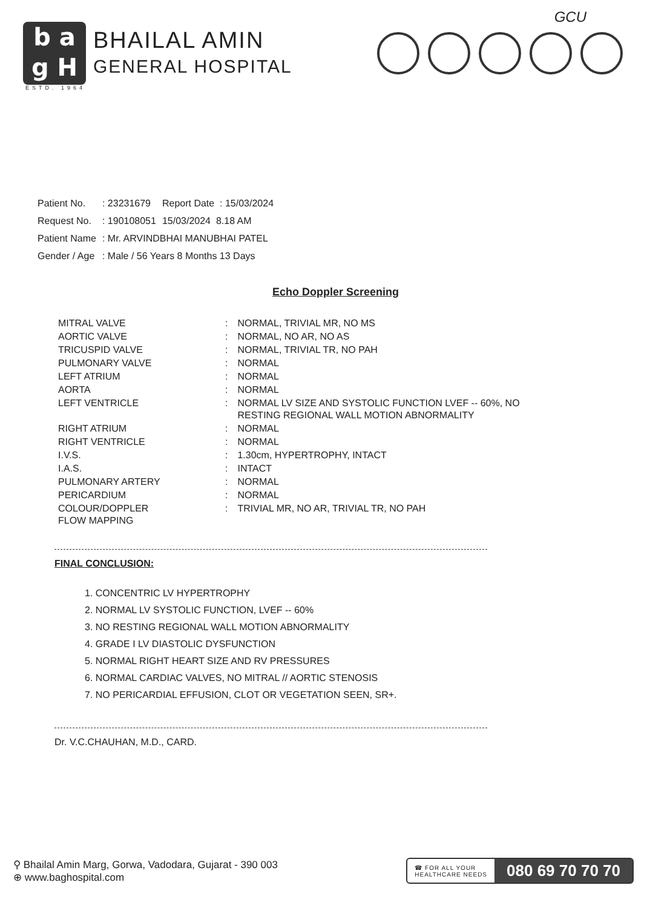GCU
b a
g H
BHAILAL AMIN
GENERAL HOSPITAL
ESTD. 1964
| Patient No. | : 23231679 | Report Date : 15/03/2024 |
| Request No. | : 190108051 | 15/03/2024 8.18 AM |
| Patient Name | : Mr. ARVINDBHAI MANUBHAI PATEL | |
| Gender / Age | : Male / 56 Years 8 Months 13 Days | |
Echo Doppler Screening
| MITRAL VALVE | : | NORMAL, TRIVIAL MR, NO MS |
| AORTIC VALVE | : | NORMAL, NO AR, NO AS |
| TRICUSPID VALVE | : | NORMAL, TRIVIAL TR, NO PAH |
| PULMONARY VALVE | : | NORMAL |
| LEFT ATRIUM | : | NORMAL |
| AORTA | : | NORMAL |
| LEFT VENTRICLE | : | NORMAL LV SIZE AND SYSTOLIC FUNCTION LVEF -- 60%, NO RESTING REGIONAL WALL MOTION ABNORMALITY |
| RIGHT ATRIUM | : | NORMAL |
| RIGHT VENTRICLE | : | NORMAL |
| I.V.S. | : | 1.30cm, HYPERTROPHY, INTACT |
| I.A.S. | : | INTACT |
| PULMONARY ARTERY | : | NORMAL |
| PERICARDIUM | : | NORMAL |
| COLOUR/DOPPLER FLOW MAPPING | : | TRIVIAL MR, NO AR, TRIVIAL TR, NO PAH |
FINAL CONCLUSION:
1. CONCENTRIC LV HYPERTROPHY
2. NORMAL LV SYSTOLIC FUNCTION, LVEF -- 60%
3. NO RESTING REGIONAL WALL MOTION ABNORMALITY
4. GRADE I LV DIASTOLIC DYSFUNCTION
5. NORMAL RIGHT HEART SIZE AND RV PRESSURES
6. NORMAL CARDIAC VALVES, NO MITRAL // AORTIC STENOSIS
7. NO PERICARDIAL EFFUSION, CLOT OR VEGETATION SEEN, SR+.
Dr. V.C.CHAUHAN, M.D., CARD.
⚲ Bhailal Amin Marg, Gorwa, Vadodara, Gujarat - 390 003
⊕ www.baghospital.com
☎ FOR ALL YOUR
HEALTHCARE NEEDS 080 69 70 70 70